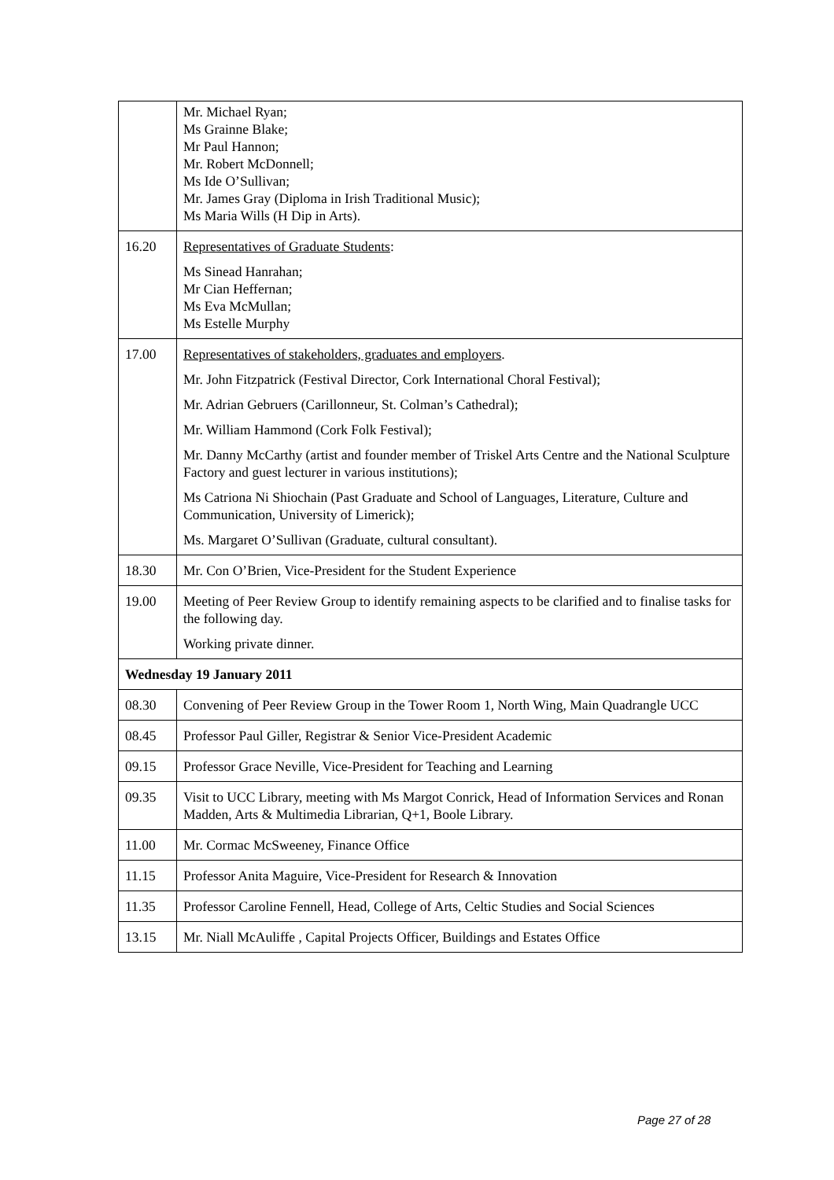| | Mr. Michael Ryan; Ms Grainne Blake; Mr Paul Hannon; Mr. Robert McDonnell; Ms Ide O’Sullivan; Mr. James Gray (Diploma in Irish Traditional Music); Ms Maria Wills (H Dip in Arts). |
| 16.20 | Representatives of Graduate Students : Ms Sinead Hanrahan; Mr Cian Heffernan; Ms Eva McMullan; Ms Estelle Murphy |
| 17.00 | Representatives of stakeholders, graduates and employers . Mr. John Fitzpatrick (Festival Director, Cork International Choral Festival); Mr. Adrian Gebruers (Carillonneur, St. Colman’s Cathedral); Mr. William Hammond (Cork Folk Festival); Mr. Danny McCarthy (artist and founder member of Triskel Arts Centre and the National Sculpture Factory and guest lecturer in various institutions); Ms Catriona Ni Shiochain (Past Graduate and School of Languages, Literature, Culture and Communication, University of Limerick); Ms. Margaret O’Sullivan (Graduate, cultural consultant). |
| 18.30 | Mr. Con O’Brien, Vice-President for the Student Experience |
| 19.00 | Meeting of Peer Review Group to identify remaining aspects to be clarified and to finalise tasks for the following day. Working private dinner. |
| Wednesday 19 January 2011 | |
| 08.30 | Convening of Peer Review Group in the Tower Room 1, North Wing, Main Quadrangle UCC |
| 08.45 | Professor Paul Giller, Registrar & Senior Vice-President Academic |
| 09.15 | Professor Grace Neville, Vice-President for Teaching and Learning |
| 09.35 | Visit to UCC Library, meeting with Ms Margot Conrick, Head of Information Services and Ronan Madden, Arts & Multimedia Librarian, Q+1, Boole Library. |
| 11.00 | Mr. Cormac McSweeney, Finance Office |
| 11.15 | Professor Anita Maguire, Vice-President for Research & Innovation |
| 11.35 | Professor Caroline Fennell, Head, College of Arts, Celtic Studies and Social Sciences |
| 13.15 | Mr. Niall McAuliffe , Capital Projects Officer, Buildings and Estates Office |
Page 27 of 28